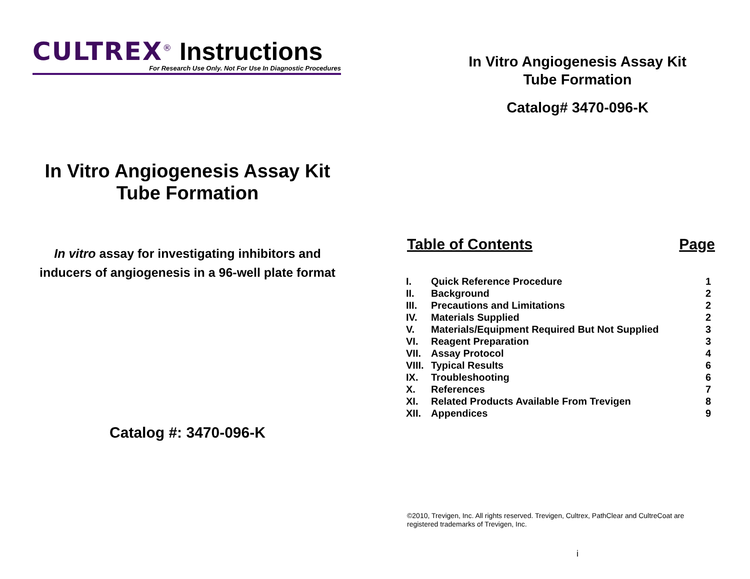CULTREX<sup>®</sup> Instructions
For Research Use Only. Not For Use In Diagnostic Procedures
In Vitro Angiogenesis Assay Kit
Tube Formation
In vitro assay for investigating inhibitors and inducers of angiogenesis in a 96-well plate format
Catalog #: 3470-096-K
In Vitro Angiogenesis Assay Kit
Tube Formation
Catalog# 3470-096-K
Table of Contents Page
| I. | Quick Reference Procedure | 1 |
| II. | Background | 2 |
| III. | Precautions and Limitations | 2 |
| IV. | Materials Supplied | 2 |
| V. | Materials/Equipment Required But Not Supplied | 3 |
| VI. | Reagent Preparation | 3 |
| VII. | Assay Protocol | 4 |
| VIII. | Typical Results | 6 |
| IX. | Troubleshooting | 6 |
| X. | References | 7 |
| XI. | Related Products Available From Trevigen | 8 |
| XII. | Appendices | 9 |
©2010, Trevigen, Inc. All rights reserved. Trevigen, Cultrex, PathClear and CultreCoat are registered trademarks of Trevigen, Inc.
i